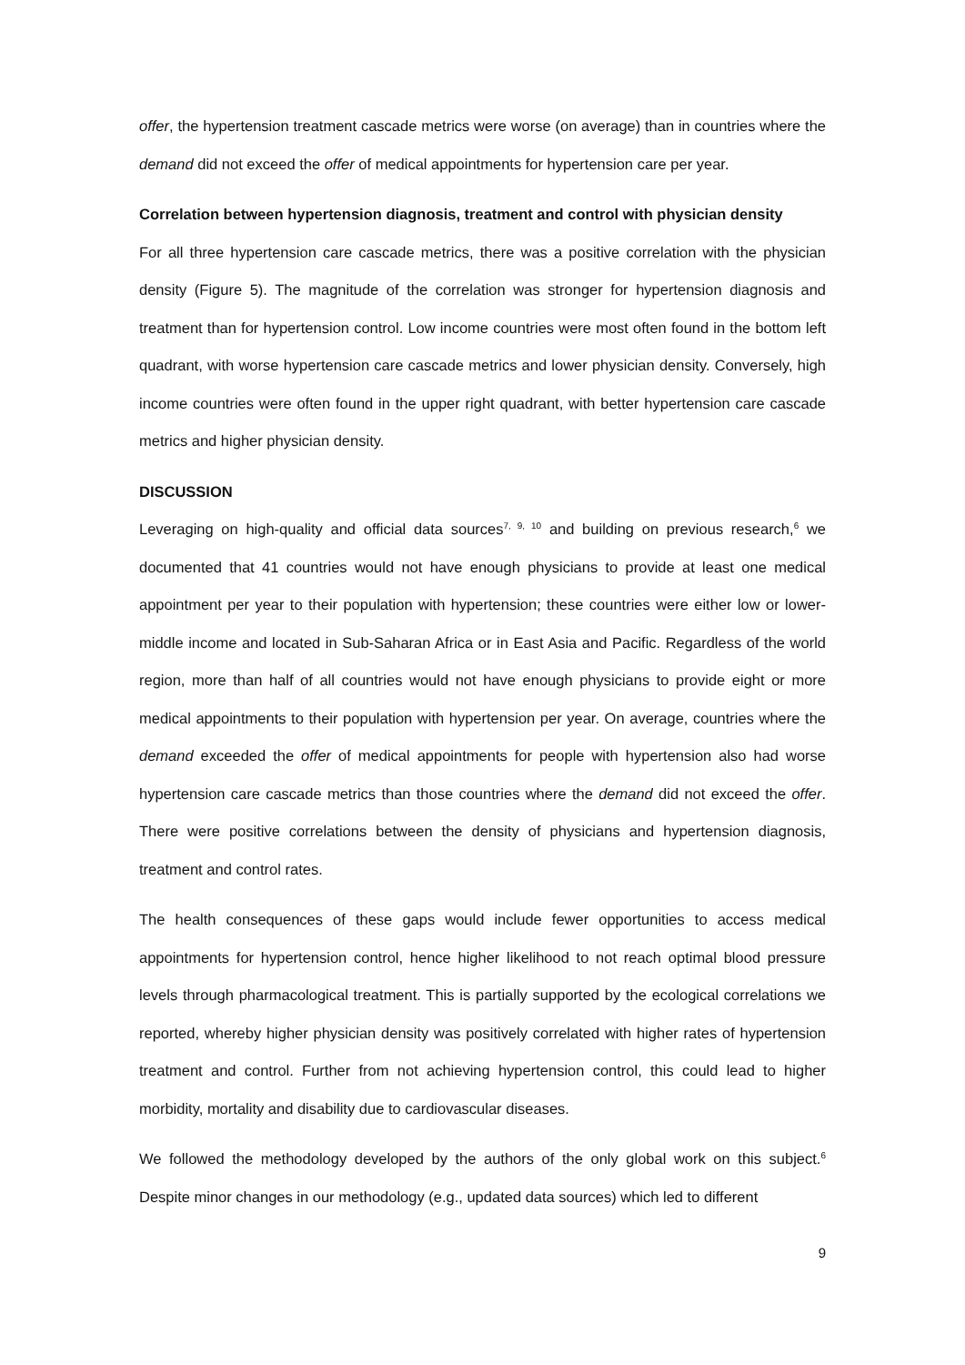offer, the hypertension treatment cascade metrics were worse (on average) than in countries where the demand did not exceed the offer of medical appointments for hypertension care per year.
Correlation between hypertension diagnosis, treatment and control with physician density
For all three hypertension care cascade metrics, there was a positive correlation with the physician density (Figure 5). The magnitude of the correlation was stronger for hypertension diagnosis and treatment than for hypertension control. Low income countries were most often found in the bottom left quadrant, with worse hypertension care cascade metrics and lower physician density. Conversely, high income countries were often found in the upper right quadrant, with better hypertension care cascade metrics and higher physician density.
DISCUSSION
Leveraging on high-quality and official data sources<sup>7, 9, 10</sup> and building on previous research,<sup>6</sup> we documented that 41 countries would not have enough physicians to provide at least one medical appointment per year to their population with hypertension; these countries were either low or lower-middle income and located in Sub-Saharan Africa or in East Asia and Pacific. Regardless of the world region, more than half of all countries would not have enough physicians to provide eight or more medical appointments to their population with hypertension per year. On average, countries where the demand exceeded the offer of medical appointments for people with hypertension also had worse hypertension care cascade metrics than those countries where the demand did not exceed the offer. There were positive correlations between the density of physicians and hypertension diagnosis, treatment and control rates.
The health consequences of these gaps would include fewer opportunities to access medical appointments for hypertension control, hence higher likelihood to not reach optimal blood pressure levels through pharmacological treatment. This is partially supported by the ecological correlations we reported, whereby higher physician density was positively correlated with higher rates of hypertension treatment and control. Further from not achieving hypertension control, this could lead to higher morbidity, mortality and disability due to cardiovascular diseases.
We followed the methodology developed by the authors of the only global work on this subject.<sup>6</sup> Despite minor changes in our methodology (e.g., updated data sources) which led to different
9